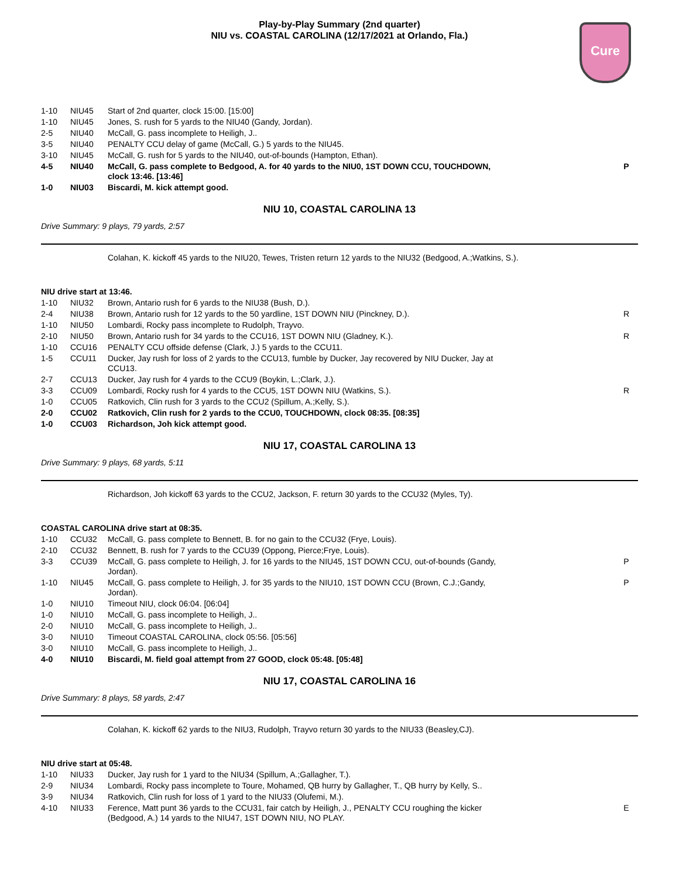Play-by-Play Summary (2nd quarter)
NIU vs. COASTAL CAROLINA (12/17/2021 at Orlando, Fla.)
Cure
| 1-10 | NIU45 | Start of 2nd quarter, clock 15:00. [15:00] | |
| 1-10 | NIU45 | Jones, S. rush for 5 yards to the NIU40 (Gandy, Jordan). | |
| 2-5 | NIU40 | McCall, G. pass incomplete to Heiligh, J.. | |
| 3-5 | NIU40 | PENALTY CCU delay of game (McCall, G.) 5 yards to the NIU45. | |
| 3-10 | NIU45 | McCall, G. rush for 5 yards to the NIU40, out-of-bounds (Hampton, Ethan). | |
| 4-5 | NIU40 | McCall, G. pass complete to Bedgood, A. for 40 yards to the NIU0, 1ST DOWN CCU, TOUCHDOWN, clock 13:46. [13:46] | P |
| 1-0 | NIU03 | Biscardi, M. kick attempt good. | |
NIU 10, COASTAL CAROLINA 13
Drive Summary: 9 plays, 79 yards, 2:57
Colahan, K. kickoff 45 yards to the NIU20, Tewes, Tristen return 12 yards to the NIU32 (Bedgood, A.;Watkins, S.).
NIU drive start at 13:46.
| 1-10 | NIU32 | Brown, Antario rush for 6 yards to the NIU38 (Bush, D.). | |
| 2-4 | NIU38 | Brown, Antario rush for 12 yards to the 50 yardline, 1ST DOWN NIU (Pinckney, D.). | R |
| 1-10 | NIU50 | Lombardi, Rocky pass incomplete to Rudolph, Trayvo. | |
| 2-10 | NIU50 | Brown, Antario rush for 34 yards to the CCU16, 1ST DOWN NIU (Gladney, K.). | R |
| 1-10 | CCU16 | PENALTY CCU offside defense (Clark, J.) 5 yards to the CCU11. | |
| 1-5 | CCU11 | Ducker, Jay rush for loss of 2 yards to the CCU13, fumble by Ducker, Jay recovered by NIU Ducker, Jay at CCU13. | |
| 2-7 | CCU13 | Ducker, Jay rush for 4 yards to the CCU9 (Boykin, L.;Clark, J.). | |
| 3-3 | CCU09 | Lombardi, Rocky rush for 4 yards to the CCU5, 1ST DOWN NIU (Watkins, S.). | R |
| 1-0 | CCU05 | Ratkovich, Clin rush for 3 yards to the CCU2 (Spillum, A.;Kelly, S.). | |
| 2-0 | CCU02 | Ratkovich, Clin rush for 2 yards to the CCU0, TOUCHDOWN, clock 08:35. [08:35] | |
| 1-0 | CCU03 | Richardson, Joh kick attempt good. | |
NIU 17, COASTAL CAROLINA 13
Drive Summary: 9 plays, 68 yards, 5:11
Richardson, Joh kickoff 63 yards to the CCU2, Jackson, F. return 30 yards to the CCU32 (Myles, Ty).
COASTAL CAROLINA drive start at 08:35.
| 1-10 | CCU32 | McCall, G. pass complete to Bennett, B. for no gain to the CCU32 (Frye, Louis). | |
| 2-10 | CCU32 | Bennett, B. rush for 7 yards to the CCU39 (Oppong, Pierce;Frye, Louis). | |
| 3-3 | CCU39 | McCall, G. pass complete to Heiligh, J. for 16 yards to the NIU45, 1ST DOWN CCU, out-of-bounds (Gandy, Jordan). | P |
| 1-10 | NIU45 | McCall, G. pass complete to Heiligh, J. for 35 yards to the NIU10, 1ST DOWN CCU (Brown, C.J.;Gandy, Jordan). | P |
| 1-0 | NIU10 | Timeout NIU, clock 06:04. [06:04] | |
| 1-0 | NIU10 | McCall, G. pass incomplete to Heiligh, J.. | |
| 2-0 | NIU10 | McCall, G. pass incomplete to Heiligh, J.. | |
| 3-0 | NIU10 | Timeout COASTAL CAROLINA, clock 05:56. [05:56] | |
| 3-0 | NIU10 | McCall, G. pass incomplete to Heiligh, J.. | |
| 4-0 | NIU10 | Biscardi, M. field goal attempt from 27 GOOD, clock 05:48. [05:48] | |
NIU 17, COASTAL CAROLINA 16
Drive Summary: 8 plays, 58 yards, 2:47
Colahan, K. kickoff 62 yards to the NIU3, Rudolph, Trayvo return 30 yards to the NIU33 (Beasley,CJ).
NIU drive start at 05:48.
| 1-10 | NIU33 | Ducker, Jay rush for 1 yard to the NIU34 (Spillum, A.;Gallagher, T.). | |
| 2-9 | NIU34 | Lombardi, Rocky pass incomplete to Toure, Mohamed, QB hurry by Gallagher, T., QB hurry by Kelly, S.. | |
| 3-9 | NIU34 | Ratkovich, Clin rush for loss of 1 yard to the NIU33 (Olufemi, M.). | |
| 4-10 | NIU33 | Ference, Matt punt 36 yards to the CCU31, fair catch by Heiligh, J., PENALTY CCU roughing the kicker (Bedgood, A.) 14 yards to the NIU47, 1ST DOWN NIU, NO PLAY. | E |